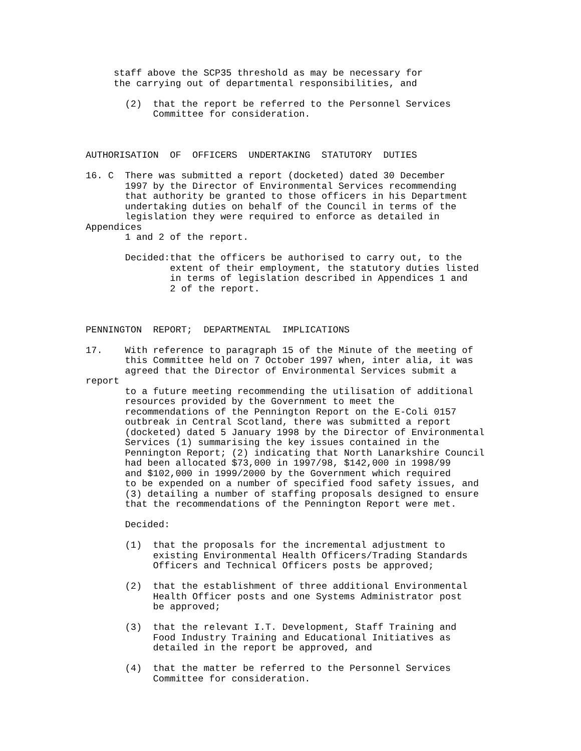staff above the SCP35 threshold as may be necessary for
     the carrying out of departmental responsibilities, and

       (2)  that the report be referred to the Personnel Services
            Committee for consideration.



AUTHORISATION  OF  OFFICERS  UNDERTAKING  STATUTORY  DUTIES

16. C  There was submitted a report (docketed) dated 30 December
       1997 by the Director of Environmental Services recommending
       that authority be granted to those officers in his Department
       undertaking duties on behalf of the Council in terms of the
       legislation they were required to enforce as detailed in
Appendices
       1 and 2 of the report.

       Decided:that the officers be authorised to carry out, to the
               extent of their employment, the statutory duties listed
               in terms of legislation described in Appendices 1 and
               2 of the report.



PENNINGTON  REPORT;  DEPARTMENTAL  IMPLICATIONS

17.    With reference to paragraph 15 of the Minute of the meeting of
       this Committee held on 7 October 1997 when, inter alia, it was
       agreed that the Director of Environmental Services submit a
report
       to a future meeting recommending the utilisation of additional
       resources provided by the Government to meet the
       recommendations of the Pennington Report on the E-Coli 0157
       outbreak in Central Scotland, there was submitted a report
       (docketed) dated 5 January 1998 by the Director of Environmental
       Services (1) summarising the key issues contained in the
       Pennington Report; (2) indicating that North Lanarkshire Council
       had been allocated $73,000 in 1997/98, $142,000 in 1998/99
       and $102,000 in 1999/2000 by the Government which required
       to be expended on a number of specified food safety issues, and
       (3) detailing a number of staffing proposals designed to ensure
       that the recommendations of the Pennington Report were met.

       Decided:

       (1)  that the proposals for the incremental adjustment to
            existing Environmental Health Officers/Trading Standards
            Officers and Technical Officers posts be approved;

       (2)  that the establishment of three additional Environmental
            Health Officer posts and one Systems Administrator post
            be approved;

       (3)  that the relevant I.T. Development, Staff Training and
            Food Industry Training and Educational Initiatives as
            detailed in the report be approved, and

       (4)  that the matter be referred to the Personnel Services
            Committee for consideration.